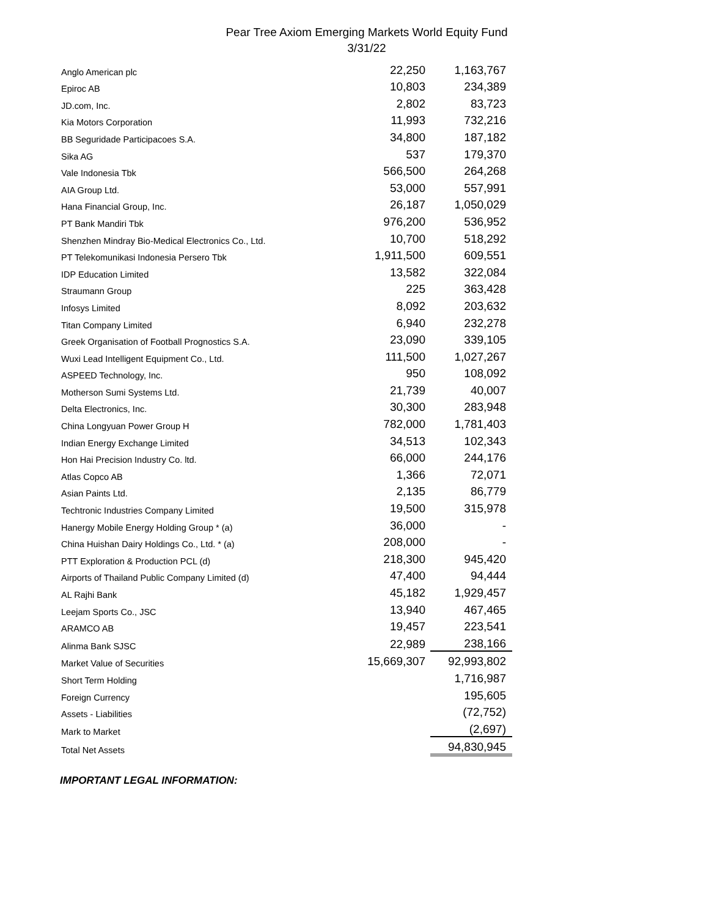Pear Tree Axiom Emerging Markets World Equity Fund
3/31/22
| Anglo American plc | 22,250 | 1,163,767 |
| Epiroc AB | 10,803 | 234,389 |
| JD.com, Inc. | 2,802 | 83,723 |
| Kia Motors Corporation | 11,993 | 732,216 |
| BB Seguridade Participacoes S.A. | 34,800 | 187,182 |
| Sika AG | 537 | 179,370 |
| Vale Indonesia Tbk | 566,500 | 264,268 |
| AIA Group Ltd. | 53,000 | 557,991 |
| Hana Financial Group, Inc. | 26,187 | 1,050,029 |
| PT Bank Mandiri Tbk | 976,200 | 536,952 |
| Shenzhen Mindray Bio-Medical Electronics Co., Ltd. | 10,700 | 518,292 |
| PT Telekomunikasi Indonesia Persero Tbk | 1,911,500 | 609,551 |
| IDP Education Limited | 13,582 | 322,084 |
| Straumann Group | 225 | 363,428 |
| Infosys Limited | 8,092 | 203,632 |
| Titan Company Limited | 6,940 | 232,278 |
| Greek Organisation of Football Prognostics S.A. | 23,090 | 339,105 |
| Wuxi Lead Intelligent Equipment Co., Ltd. | 111,500 | 1,027,267 |
| ASPEED Technology, Inc. | 950 | 108,092 |
| Motherson Sumi Systems Ltd. | 21,739 | 40,007 |
| Delta Electronics, Inc. | 30,300 | 283,948 |
| China Longyuan Power Group H | 782,000 | 1,781,403 |
| Indian Energy Exchange Limited | 34,513 | 102,343 |
| Hon Hai Precision Industry Co. ltd. | 66,000 | 244,176 |
| Atlas Copco AB | 1,366 | 72,071 |
| Asian Paints Ltd. | 2,135 | 86,779 |
| Techtronic Industries Company Limited | 19,500 | 315,978 |
| Hanergy Mobile Energy Holding Group * (a) | 36,000 | - |
| China Huishan Dairy Holdings Co., Ltd. * (a) | 208,000 | - |
| PTT Exploration & Production PCL (d) | 218,300 | 945,420 |
| Airports of Thailand Public Company Limited (d) | 47,400 | 94,444 |
| AL Rajhi Bank | 45,182 | 1,929,457 |
| Leejam Sports Co., JSC | 13,940 | 467,465 |
| ARAMCO AB | 19,457 | 223,541 |
| Alinma Bank SJSC | 22,989 | 238,166 |
| Market Value of Securities | 15,669,307 | 92,993,802 |
| Short Term Holding | | 1,716,987 |
| Foreign Currency | | 195,605 |
| Assets - Liabilities | | (72,752) |
| Mark to Market | | (2,697) |
| Total Net Assets | | 94,830,945 |
IMPORTANT LEGAL INFORMATION: